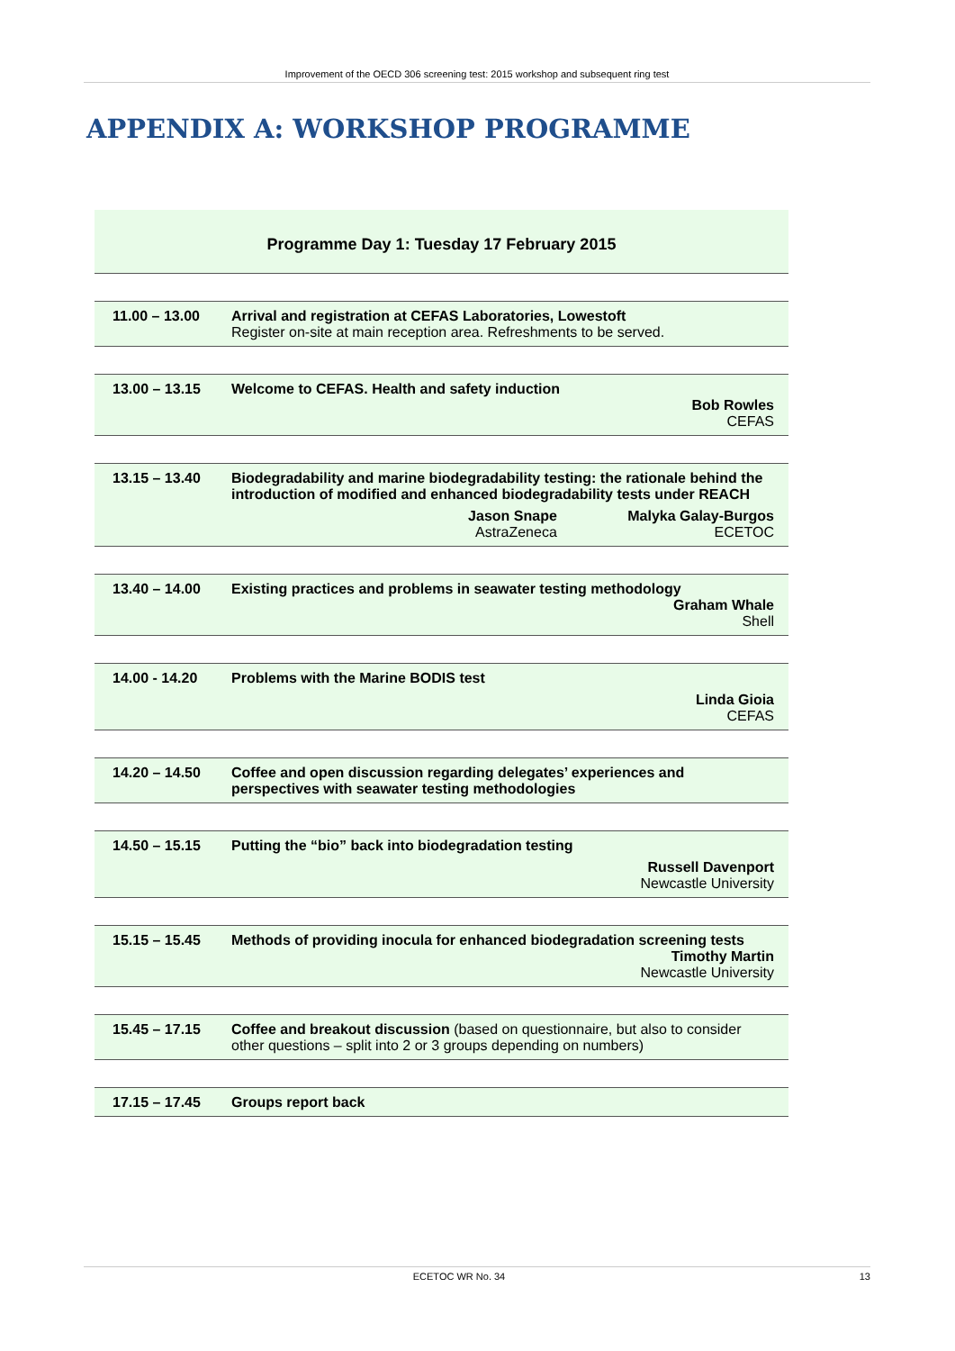Improvement of the OECD 306 screening test: 2015 workshop and subsequent ring test
APPENDIX A: WORKSHOP PROGRAMME
Programme Day 1: Tuesday 17 February 2015
| 11.00 – 13.00 | Arrival and registration at CEFAS Laboratories, Lowestoft Register on-site at main reception area. Refreshments to be served. |
| 13.00 – 13.15 | Welcome to CEFAS. Health and safety induction Bob Rowles CEFAS |
| 13.15 – 13.40 | Biodegradability and marine biodegradability testing: the rationale behind the introduction of modified and enhanced biodegradability tests under REACH / Jason Snape AstraZeneca / Malyka Galay-Burgos ECETOC / |
| 13.40 – 14.00 | Existing practices and problems in seawater testing methodology Graham Whale Shell |
| 14.00 - 14.20 | Problems with the Marine BODIS test Linda Gioia CEFAS |
| 14.20 – 14.50 | Coffee and open discussion regarding delegates’ experiences and perspectives with seawater testing methodologies |
| 14.50 – 15.15 | Putting the “bio” back into biodegradation testing Russell Davenport Newcastle University |
| 15.15 – 15.45 | Methods of providing inocula for enhanced biodegradation screening tests Timothy Martin Newcastle University |
| 15.45 – 17.15 | Coffee and breakout discussion (based on questionnaire, but also to consider other questions – split into 2 or 3 groups depending on numbers) |
| 17.15 – 17.45 | Groups report back |
| ECETOC WR No. 34 | 13 |